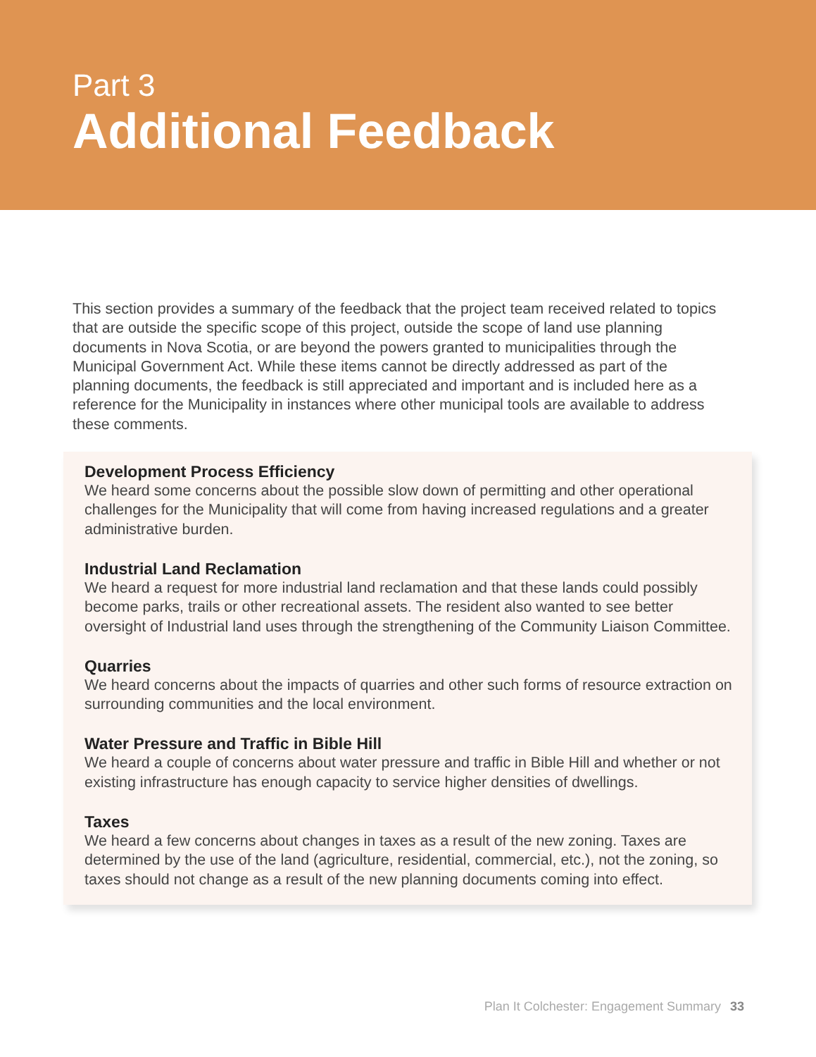Part 3
Additional Feedback
This section provides a summary of the feedback that the project team received related to topics that are outside the specific scope of this project, outside the scope of land use planning documents in Nova Scotia, or are beyond the powers granted to municipalities through the Municipal Government Act. While these items cannot be directly addressed as part of the planning documents, the feedback is still appreciated and important and is included here as a reference for the Municipality in instances where other municipal tools are available to address these comments.
Development Process Efficiency
We heard some concerns about the possible slow down of permitting and other operational challenges for the Municipality that will come from having increased regulations and a greater administrative burden.
Industrial Land Reclamation
We heard a request for more industrial land reclamation and that these lands could possibly become parks, trails or other recreational assets. The resident also wanted to see better oversight of Industrial land uses through the strengthening of the Community Liaison Committee.
Quarries
We heard concerns about the impacts of quarries and other such forms of resource extraction on surrounding communities and the local environment.
Water Pressure and Traffic in Bible Hill
We heard a couple of concerns about water pressure and traffic in Bible Hill and whether or not existing infrastructure has enough capacity to service higher densities of dwellings.
Taxes
We heard a few concerns about changes in taxes as a result of the new zoning. Taxes are determined by the use of the land (agriculture, residential, commercial, etc.), not the zoning, so taxes should not change as a result of the new planning documents coming into effect.
Plan It Colchester: Engagement Summary 33